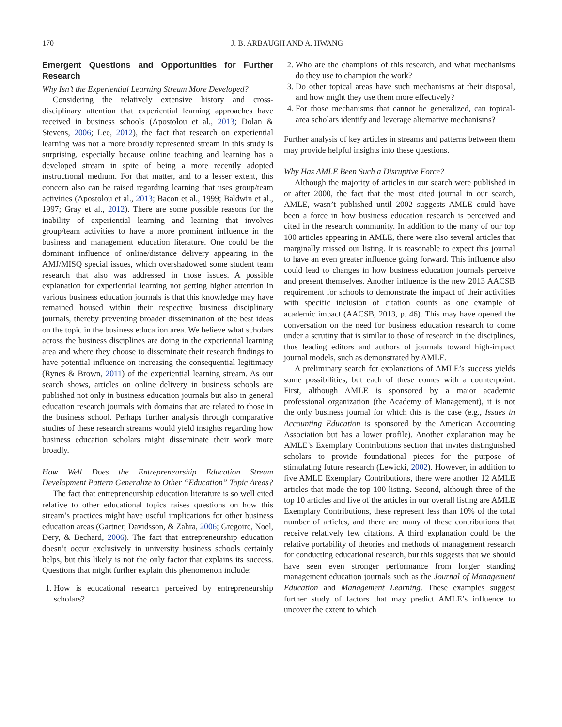170 J. B. ARBAUGH AND A. HWANG
Emergent Questions and Opportunities for Further Research
Why Isn’t the Experiential Learning Stream More Developed?
Considering the relatively extensive history and cross-disciplinary attention that experiential learning approaches have received in business schools (Apostolou et al., 2013; Dolan & Stevens, 2006; Lee, 2012), the fact that research on experiential learning was not a more broadly represented stream in this study is surprising, especially because online teaching and learning has a developed stream in spite of being a more recently adopted instructional medium. For that matter, and to a lesser extent, this concern also can be raised regarding learning that uses group/team activities (Apostolou et al., 2013; Bacon et al., 1999; Baldwin et al., 1997; Gray et al., 2012). There are some possible reasons for the inability of experiential learning and learning that involves group/team activities to have a more prominent influence in the business and management education literature. One could be the dominant influence of online/distance delivery appearing in the AMJ/MISQ special issues, which overshadowed some student team research that also was addressed in those issues. A possible explanation for experiential learning not getting higher attention in various business education journals is that this knowledge may have remained housed within their respective business disciplinary journals, thereby preventing broader dissemination of the best ideas on the topic in the business education area. We believe what scholars across the business disciplines are doing in the experiential learning area and where they choose to disseminate their research findings to have potential influence on increasing the consequential legitimacy (Rynes & Brown, 2011) of the experiential learning stream. As our search shows, articles on online delivery in business schools are published not only in business education journals but also in general education research journals with domains that are related to those in the business school. Perhaps further analysis through comparative studies of these research streams would yield insights regarding how business education scholars might disseminate their work more broadly.
How Well Does the Entrepreneurship Education Stream Development Pattern Generalize to Other “Education” Topic Areas?
The fact that entrepreneurship education literature is so well cited relative to other educational topics raises questions on how this stream’s practices might have useful implications for other business education areas (Gartner, Davidsson, & Zahra, 2006; Gregoire, Noel, Dery, & Bechard, 2006). The fact that entrepreneurship education doesn’t occur exclusively in university business schools certainly helps, but this likely is not the only factor that explains its success. Questions that might further explain this phenomenon include:
1. How is educational research perceived by entrepreneurship scholars?
2. Who are the champions of this research, and what mechanisms do they use to champion the work?
3. Do other topical areas have such mechanisms at their disposal, and how might they use them more effectively?
4. For those mechanisms that cannot be generalized, can topical-area scholars identify and leverage alternative mechanisms?
Further analysis of key articles in streams and patterns between them may provide helpful insights into these questions.
Why Has AMLE Been Such a Disruptive Force?
Although the majority of articles in our search were published in or after 2000, the fact that the most cited journal in our search, AMLE, wasn’t published until 2002 suggests AMLE could have been a force in how business education research is perceived and cited in the research community. In addition to the many of our top 100 articles appearing in AMLE, there were also several articles that marginally missed our listing. It is reasonable to expect this journal to have an even greater influence going forward. This influence also could lead to changes in how business education journals perceive and present themselves. Another influence is the new 2013 AACSB requirement for schools to demonstrate the impact of their activities with specific inclusion of citation counts as one example of academic impact (AACSB, 2013, p. 46). This may have opened the conversation on the need for business education research to come under a scrutiny that is similar to those of research in the disciplines, thus leading editors and authors of journals toward high-impact journal models, such as demonstrated by AMLE.
A preliminary search for explanations of AMLE’s success yields some possibilities, but each of these comes with a counterpoint. First, although AMLE is sponsored by a major academic professional organization (the Academy of Management), it is not the only business journal for which this is the case (e.g., Issues in Accounting Education is sponsored by the American Accounting Association but has a lower profile). Another explanation may be AMLE’s Exemplary Contributions section that invites distinguished scholars to provide foundational pieces for the purpose of stimulating future research (Lewicki, 2002). However, in addition to five AMLE Exemplary Contributions, there were another 12 AMLE articles that made the top 100 listing. Second, although three of the top 10 articles and five of the articles in our overall listing are AMLE Exemplary Contributions, these represent less than 10% of the total number of articles, and there are many of these contributions that receive relatively few citations. A third explanation could be the relative portability of theories and methods of management research for conducting educational research, but this suggests that we should have seen even stronger performance from longer standing management education journals such as the Journal of Management Education and Management Learning. These examples suggest further study of factors that may predict AMLE’s influence to uncover the extent to which